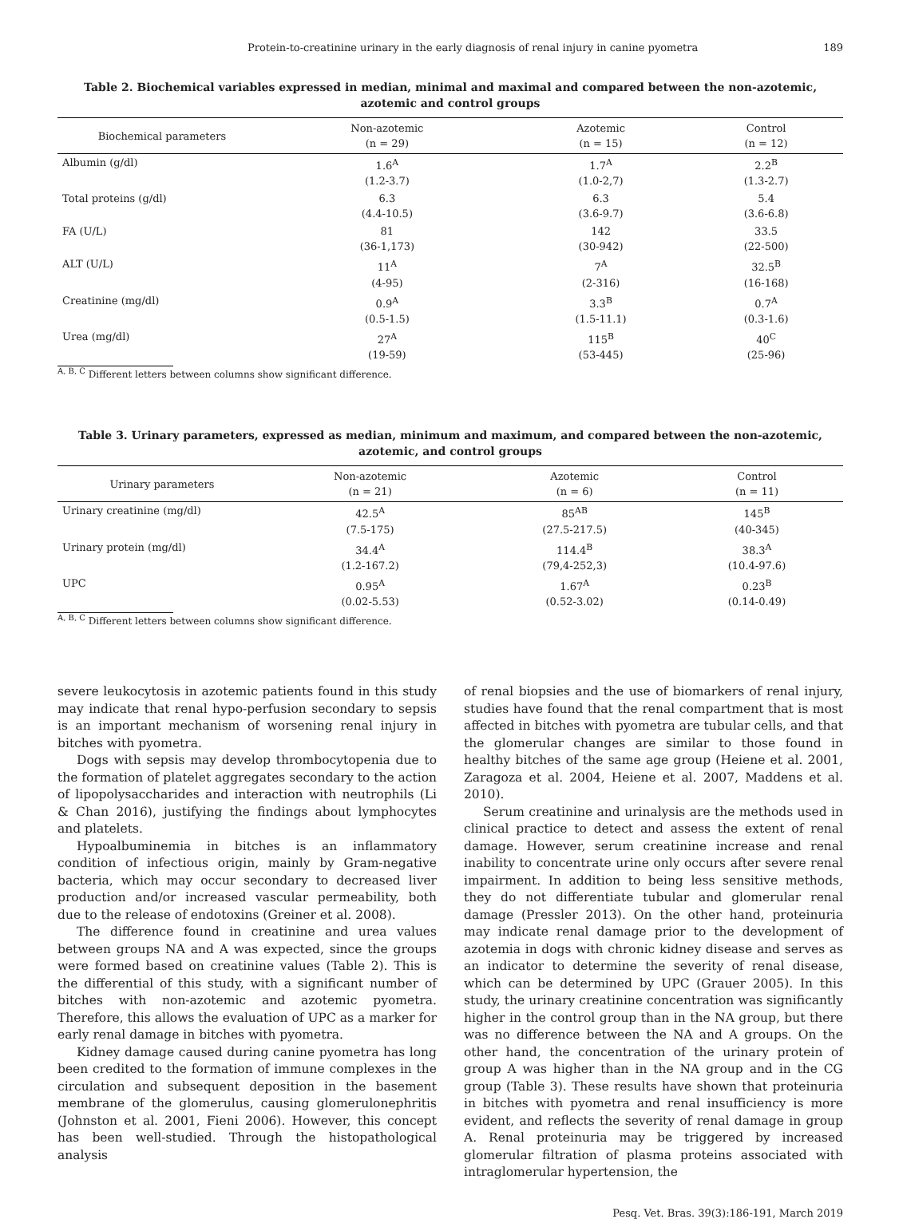Protein-to-creatinine urinary in the early diagnosis of renal injury in canine pyometra 189
Table 2. Biochemical variables expressed in median, minimal and maximal and compared between the non-azotemic,
azotemic and control groups
| Biochemical parameters | Non-azotemic (n = 29) | Azotemic (n = 15) | Control (n = 12) |
| --- | --- | --- | --- |
| Albumin (g/dl) | 1.6<sup>A</sup> (1.2-3.7) | 1.7<sup>A</sup> (1.0-2,7) | 2.2<sup>B</sup> (1.3-2.7) |
| Total proteins (g/dl) | 6.3 (4.4-10.5) | 6.3 (3.6-9.7) | 5.4 (3.6-6.8) |
| FA (U/L) | 81 (36-1,173) | 142 (30-942) | 33.5 (22-500) |
| ALT (U/L) | 11<sup>A</sup> (4-95) | 7<sup>A</sup> (2-316) | 32.5<sup>B</sup> (16-168) |
| Creatinine (mg/dl) | 0.9<sup>A</sup> (0.5-1.5) | 3.3<sup>B</sup> (1.5-11.1) | 0.7<sup>A</sup> (0.3-1.6) |
| Urea (mg/dl) | 27<sup>A</sup> (19-59) | 115<sup>B</sup> (53-445) | 40<sup>C</sup> (25-96) |
<sup>A, B, C</sup> Different letters between columns show significant difference.
Table 3. Urinary parameters, expressed as median, minimum and maximum, and compared between the non-azotemic,
azotemic, and control groups
| Urinary parameters | Non-azotemic (n = 21) | Azotemic (n = 6) | Control (n = 11) |
| --- | --- | --- | --- |
| Urinary creatinine (mg/dl) | 42.5<sup>A</sup> (7.5-175) | 85<sup>AB</sup> (27.5-217.5) | 145<sup>B</sup> (40-345) |
| Urinary protein (mg/dl) | 34.4<sup>A</sup> (1.2-167.2) | 114.4<sup>B</sup> (79,4-252,3) | 38.3<sup>A</sup> (10.4-97.6) |
| UPC | 0.95<sup>A</sup> (0.02-5.53) | 1.67<sup>A</sup> (0.52-3.02) | 0.23<sup>B</sup> (0.14-0.49) |
<sup>A, B, C</sup> Different letters between columns show significant difference.
severe leukocytosis in azotemic patients found in this study may indicate that renal hypo-perfusion secondary to sepsis is an important mechanism of worsening renal injury in bitches with pyometra.
Dogs with sepsis may develop thrombocytopenia due to the formation of platelet aggregates secondary to the action of lipopolysaccharides and interaction with neutrophils (Li & Chan 2016), justifying the findings about lymphocytes and platelets.
Hypoalbuminemia in bitches is an inflammatory condition of infectious origin, mainly by Gram-negative bacteria, which may occur secondary to decreased liver production and/or increased vascular permeability, both due to the release of endotoxins (Greiner et al. 2008).
The difference found in creatinine and urea values between groups NA and A was expected, since the groups were formed based on creatinine values (Table 2). This is the differential of this study, with a significant number of bitches with non-azotemic and azotemic pyometra. Therefore, this allows the evaluation of UPC as a marker for early renal damage in bitches with pyometra.
Kidney damage caused during canine pyometra has long been credited to the formation of immune complexes in the circulation and subsequent deposition in the basement membrane of the glomerulus, causing glomerulonephritis (Johnston et al. 2001, Fieni 2006). However, this concept has been well-studied. Through the histopathological analysis
of renal biopsies and the use of biomarkers of renal injury, studies have found that the renal compartment that is most affected in bitches with pyometra are tubular cells, and that the glomerular changes are similar to those found in healthy bitches of the same age group (Heiene et al. 2001, Zaragoza et al. 2004, Heiene et al. 2007, Maddens et al. 2010).
Serum creatinine and urinalysis are the methods used in clinical practice to detect and assess the extent of renal damage. However, serum creatinine increase and renal inability to concentrate urine only occurs after severe renal impairment. In addition to being less sensitive methods, they do not differentiate tubular and glomerular renal damage (Pressler 2013). On the other hand, proteinuria may indicate renal damage prior to the development of azotemia in dogs with chronic kidney disease and serves as an indicator to determine the severity of renal disease, which can be determined by UPC (Grauer 2005). In this study, the urinary creatinine concentration was significantly higher in the control group than in the NA group, but there was no difference between the NA and A groups. On the other hand, the concentration of the urinary protein of group A was higher than in the NA group and in the CG group (Table 3). These results have shown that proteinuria in bitches with pyometra and renal insufficiency is more evident, and reflects the severity of renal damage in group A. Renal proteinuria may be triggered by increased glomerular filtration of plasma proteins associated with intraglomerular hypertension, the
Pesq. Vet. Bras. 39(3):186-191, March 2019